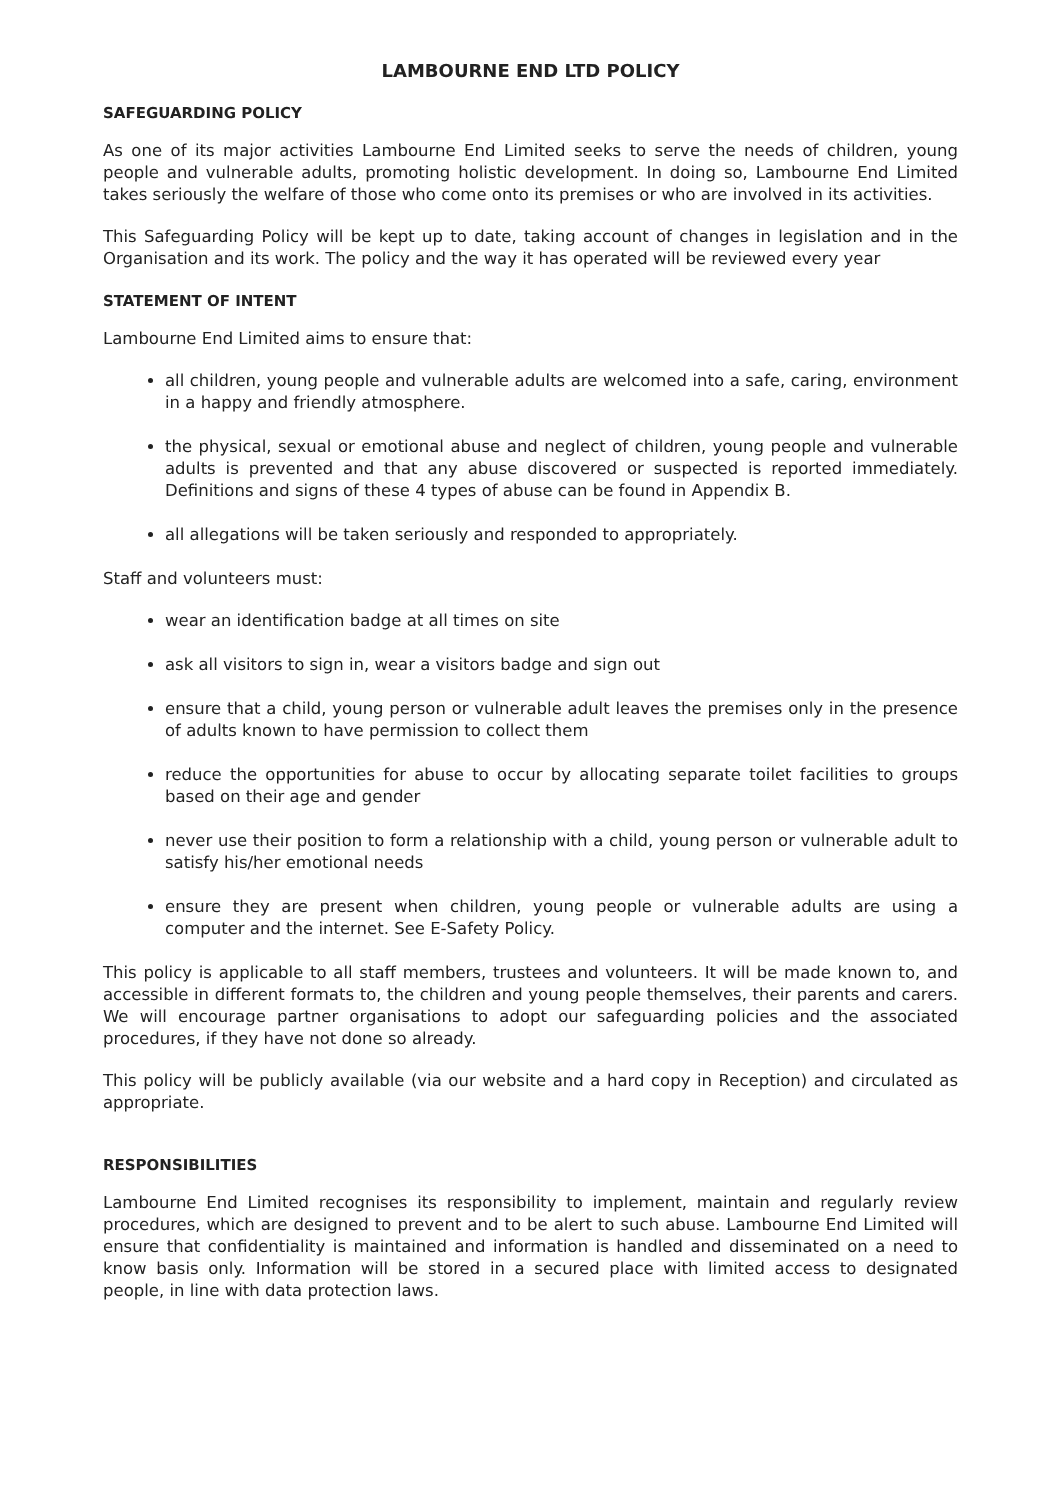LAMBOURNE END LTD POLICY
SAFEGUARDING POLICY
As one of its major activities Lambourne End Limited seeks to serve the needs of children, young people and vulnerable adults, promoting holistic development. In doing so, Lambourne End Limited takes seriously the welfare of those who come onto its premises or who are involved in its activities.
This Safeguarding Policy will be kept up to date, taking account of changes in legislation and in the Organisation and its work. The policy and the way it has operated will be reviewed every year
STATEMENT OF INTENT
Lambourne End Limited aims to ensure that:
all children, young people and vulnerable adults are welcomed into a safe, caring, environment in a happy and friendly atmosphere.
the physical, sexual or emotional abuse and neglect of children, young people and vulnerable adults is prevented and that any abuse discovered or suspected is reported immediately. Definitions and signs of these 4 types of abuse can be found in Appendix B.
all allegations will be taken seriously and responded to appropriately.
Staff and volunteers must:
wear an identification badge at all times on site
ask all visitors to sign in, wear a visitors badge and sign out
ensure that a child, young person or vulnerable adult leaves the premises only in the presence of adults known to have permission to collect them
reduce the opportunities for abuse to occur by allocating separate toilet facilities to groups based on their age and gender
never use their position to form a relationship with a child, young person or vulnerable adult to satisfy his/her emotional needs
ensure they are present when children, young people or vulnerable adults are using a computer and the internet. See E-Safety Policy.
This policy is applicable to all staff members, trustees and volunteers. It will be made known to, and accessible in different formats to, the children and young people themselves, their parents and carers. We will encourage partner organisations to adopt our safeguarding policies and the associated procedures, if they have not done so already.
This policy will be publicly available (via our website and a hard copy in Reception) and circulated as appropriate.
RESPONSIBILITIES
Lambourne End Limited recognises its responsibility to implement, maintain and regularly review procedures, which are designed to prevent and to be alert to such abuse. Lambourne End Limited will ensure that confidentiality is maintained and information is handled and disseminated on a need to know basis only. Information will be stored in a secured place with limited access to designated people, in line with data protection laws.